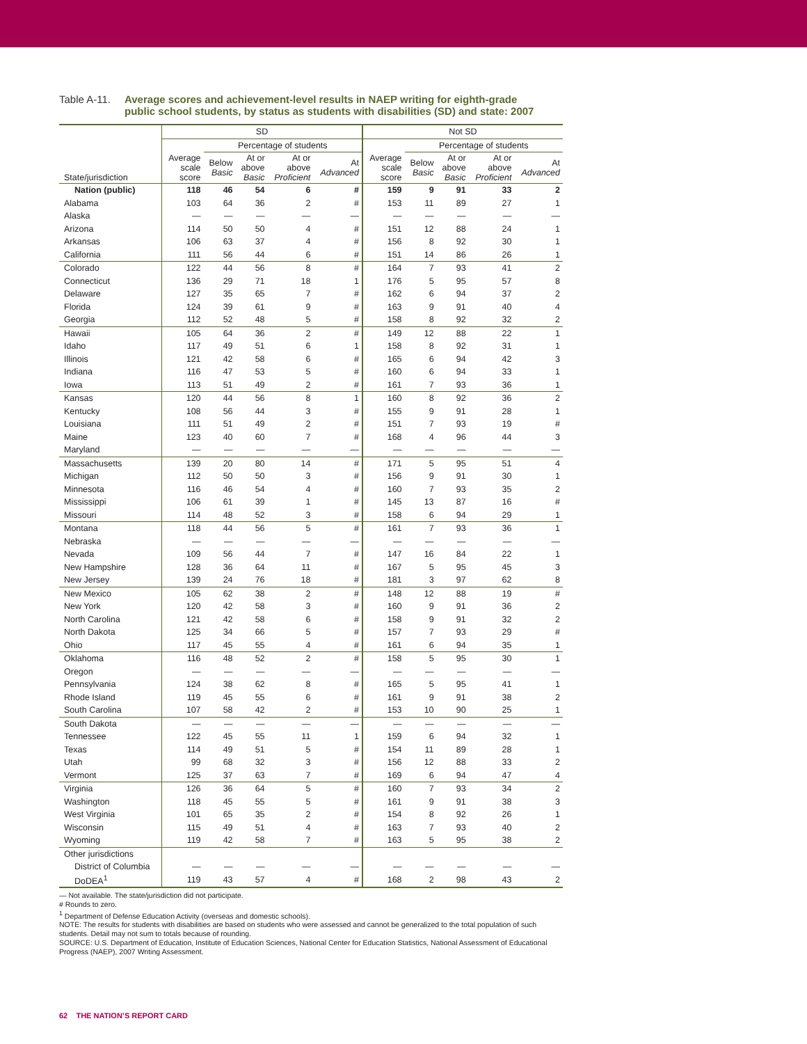Table A-11.
Average scores and achievement-level results in NAEP writing for eighth-grade public school students, by status as students with disabilities (SD) and state: 2007
| | SD | | | | | Not SD | | | | |
| --- | --- | --- | --- | --- | --- | --- | --- | --- | --- | --- |
| | | Percentage of students | | | | | Percentage of students | | | |
| State/jurisdiction | Average scale score | Below Basic | At or above Basic | At or above Proficient | At Advanced | Average scale score | Below Basic | At or above Basic | At or above Proficient | At Advanced |
| Nation (public) | 118 | 46 | 54 | 6 | # | 159 | 9 | 91 | 33 | 2 |
| Alabama | 103 | 64 | 36 | 2 | # | 153 | 11 | 89 | 27 | 1 |
| Alaska | — | — | — | — | — | — | — | — | — | — |
| Arizona | 114 | 50 | 50 | 4 | # | 151 | 12 | 88 | 24 | 1 |
| Arkansas | 106 | 63 | 37 | 4 | # | 156 | 8 | 92 | 30 | 1 |
| California | 111 | 56 | 44 | 6 | # | 151 | 14 | 86 | 26 | 1 |
| Colorado | 122 | 44 | 56 | 8 | # | 164 | 7 | 93 | 41 | 2 |
| Connecticut | 136 | 29 | 71 | 18 | 1 | 176 | 5 | 95 | 57 | 8 |
| Delaware | 127 | 35 | 65 | 7 | # | 162 | 6 | 94 | 37 | 2 |
| Florida | 124 | 39 | 61 | 9 | # | 163 | 9 | 91 | 40 | 4 |
| Georgia | 112 | 52 | 48 | 5 | # | 158 | 8 | 92 | 32 | 2 |
| Hawaii | 105 | 64 | 36 | 2 | # | 149 | 12 | 88 | 22 | 1 |
| Idaho | 117 | 49 | 51 | 6 | 1 | 158 | 8 | 92 | 31 | 1 |
| Illinois | 121 | 42 | 58 | 6 | # | 165 | 6 | 94 | 42 | 3 |
| Indiana | 116 | 47 | 53 | 5 | # | 160 | 6 | 94 | 33 | 1 |
| Iowa | 113 | 51 | 49 | 2 | # | 161 | 7 | 93 | 36 | 1 |
| Kansas | 120 | 44 | 56 | 8 | 1 | 160 | 8 | 92 | 36 | 2 |
| Kentucky | 108 | 56 | 44 | 3 | # | 155 | 9 | 91 | 28 | 1 |
| Louisiana | 111 | 51 | 49 | 2 | # | 151 | 7 | 93 | 19 | # |
| Maine | 123 | 40 | 60 | 7 | # | 168 | 4 | 96 | 44 | 3 |
| Maryland | — | — | — | — | — | — | — | — | — | — |
| Massachusetts | 139 | 20 | 80 | 14 | # | 171 | 5 | 95 | 51 | 4 |
| Michigan | 112 | 50 | 50 | 3 | # | 156 | 9 | 91 | 30 | 1 |
| Minnesota | 116 | 46 | 54 | 4 | # | 160 | 7 | 93 | 35 | 2 |
| Mississippi | 106 | 61 | 39 | 1 | # | 145 | 13 | 87 | 16 | # |
| Missouri | 114 | 48 | 52 | 3 | # | 158 | 6 | 94 | 29 | 1 |
| Montana | 118 | 44 | 56 | 5 | # | 161 | 7 | 93 | 36 | 1 |
| Nebraska | — | — | — | — | — | — | — | — | — | — |
| Nevada | 109 | 56 | 44 | 7 | # | 147 | 16 | 84 | 22 | 1 |
| New Hampshire | 128 | 36 | 64 | 11 | # | 167 | 5 | 95 | 45 | 3 |
| New Jersey | 139 | 24 | 76 | 18 | # | 181 | 3 | 97 | 62 | 8 |
| New Mexico | 105 | 62 | 38 | 2 | # | 148 | 12 | 88 | 19 | # |
| New York | 120 | 42 | 58 | 3 | # | 160 | 9 | 91 | 36 | 2 |
| North Carolina | 121 | 42 | 58 | 6 | # | 158 | 9 | 91 | 32 | 2 |
| North Dakota | 125 | 34 | 66 | 5 | # | 157 | 7 | 93 | 29 | # |
| Ohio | 117 | 45 | 55 | 4 | # | 161 | 6 | 94 | 35 | 1 |
| Oklahoma | 116 | 48 | 52 | 2 | # | 158 | 5 | 95 | 30 | 1 |
| Oregon | — | — | — | — | — | — | — | — | — | — |
| Pennsylvania | 124 | 38 | 62 | 8 | # | 165 | 5 | 95 | 41 | 1 |
| Rhode Island | 119 | 45 | 55 | 6 | # | 161 | 9 | 91 | 38 | 2 |
| South Carolina | 107 | 58 | 42 | 2 | # | 153 | 10 | 90 | 25 | 1 |
| South Dakota | — | — | — | — | — | — | — | — | — | — |
| Tennessee | 122 | 45 | 55 | 11 | 1 | 159 | 6 | 94 | 32 | 1 |
| Texas | 114 | 49 | 51 | 5 | # | 154 | 11 | 89 | 28 | 1 |
| Utah | 99 | 68 | 32 | 3 | # | 156 | 12 | 88 | 33 | 2 |
| Vermont | 125 | 37 | 63 | 7 | # | 169 | 6 | 94 | 47 | 4 |
| Virginia | 126 | 36 | 64 | 5 | # | 160 | 7 | 93 | 34 | 2 |
| Washington | 118 | 45 | 55 | 5 | # | 161 | 9 | 91 | 38 | 3 |
| West Virginia | 101 | 65 | 35 | 2 | # | 154 | 8 | 92 | 26 | 1 |
| Wisconsin | 115 | 49 | 51 | 4 | # | 163 | 7 | 93 | 40 | 2 |
| Wyoming | 119 | 42 | 58 | 7 | # | 163 | 5 | 95 | 38 | 2 |
| Other jurisdictions | | | | | | | | | | |
| District of Columbia | — | — | — | — | — | — | — | — | — | — |
| DoDEA<sup>1</sup> | 119 | 43 | 57 | 4 | # | 168 | 2 | 98 | 43 | 2 |
— Not available. The state/jurisdiction did not participate.
# Rounds to zero.
<sup>1</sup> Department of Defense Education Activity (overseas and domestic schools).
NOTE: The results for students with disabilities are based on students who were assessed and cannot be generalized to the total population of such students. Detail may not sum to totals because of rounding.
SOURCE: U.S. Department of Education, Institute of Education Sciences, National Center for Education Statistics, National Assessment of Educational Progress (NAEP), 2007 Writing Assessment.
62 THE NATION’S REPORT CARD